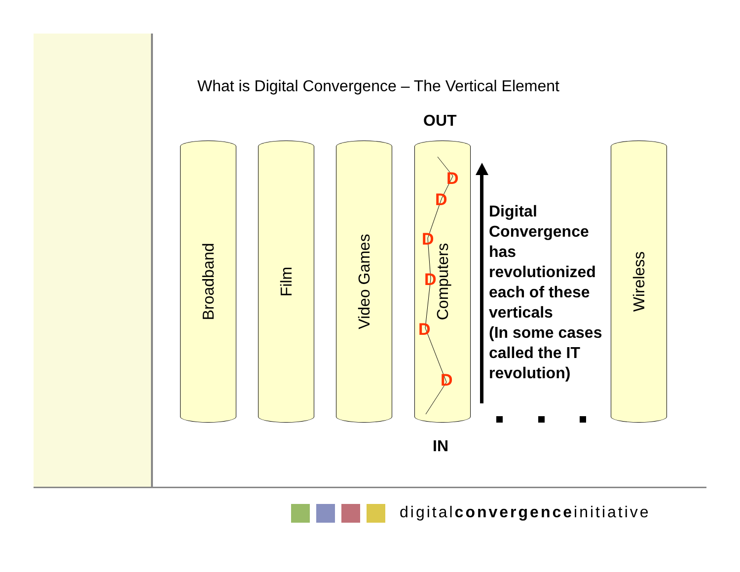What is Digital Convergence – The Vertical Element
OUT
Broadband Film Video Games Computers Wireless
D
D
D
D
D
D
Digital
Convergence
has
revolutionized
each of these
verticals
(In some cases
called the IT
revolution)
IN
digitalconvergenceinitiative